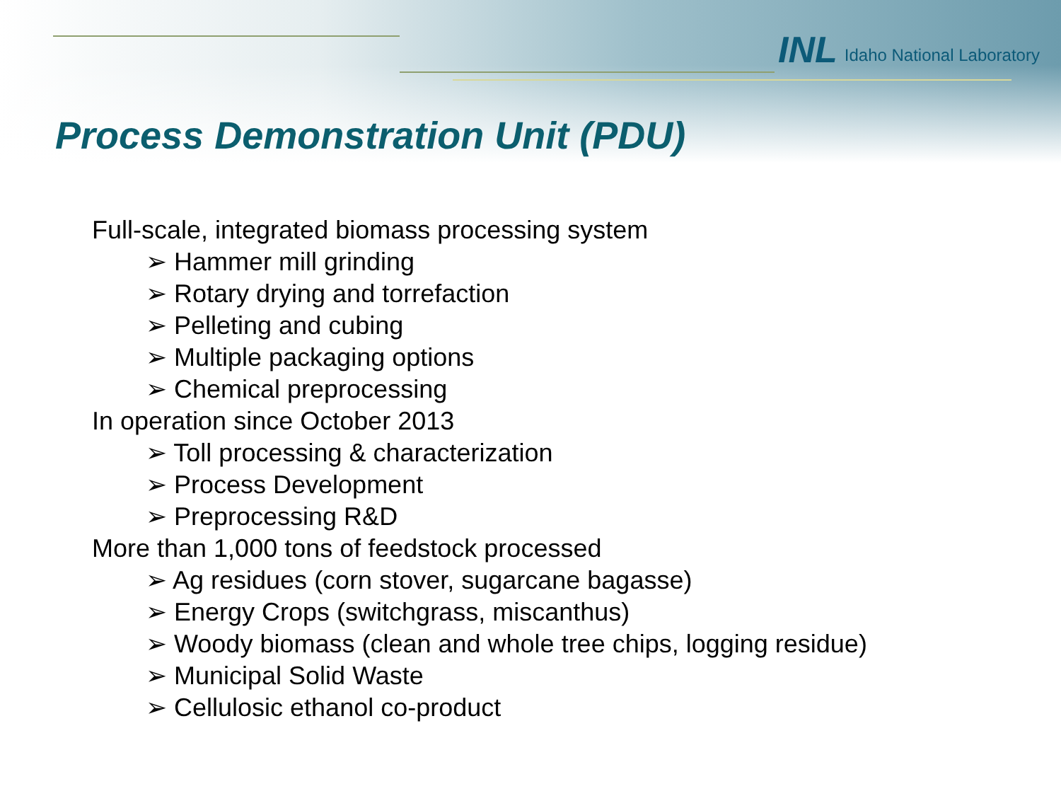INL Idaho National Laboratory
Process Demonstration Unit (PDU)
Full-scale, integrated biomass processing system
➢ Hammer mill grinding
➢ Rotary drying and torrefaction
➢ Pelleting and cubing
➢ Multiple packaging options
➢ Chemical preprocessing
In operation since October 2013
➢ Toll processing & characterization
➢ Process Development
➢ Preprocessing R&D
More than 1,000 tons of feedstock processed
➢ Ag residues (corn stover, sugarcane bagasse)
➢ Energy Crops (switchgrass, miscanthus)
➢ Woody biomass (clean and whole tree chips, logging residue)
➢ Municipal Solid Waste
➢ Cellulosic ethanol co-product